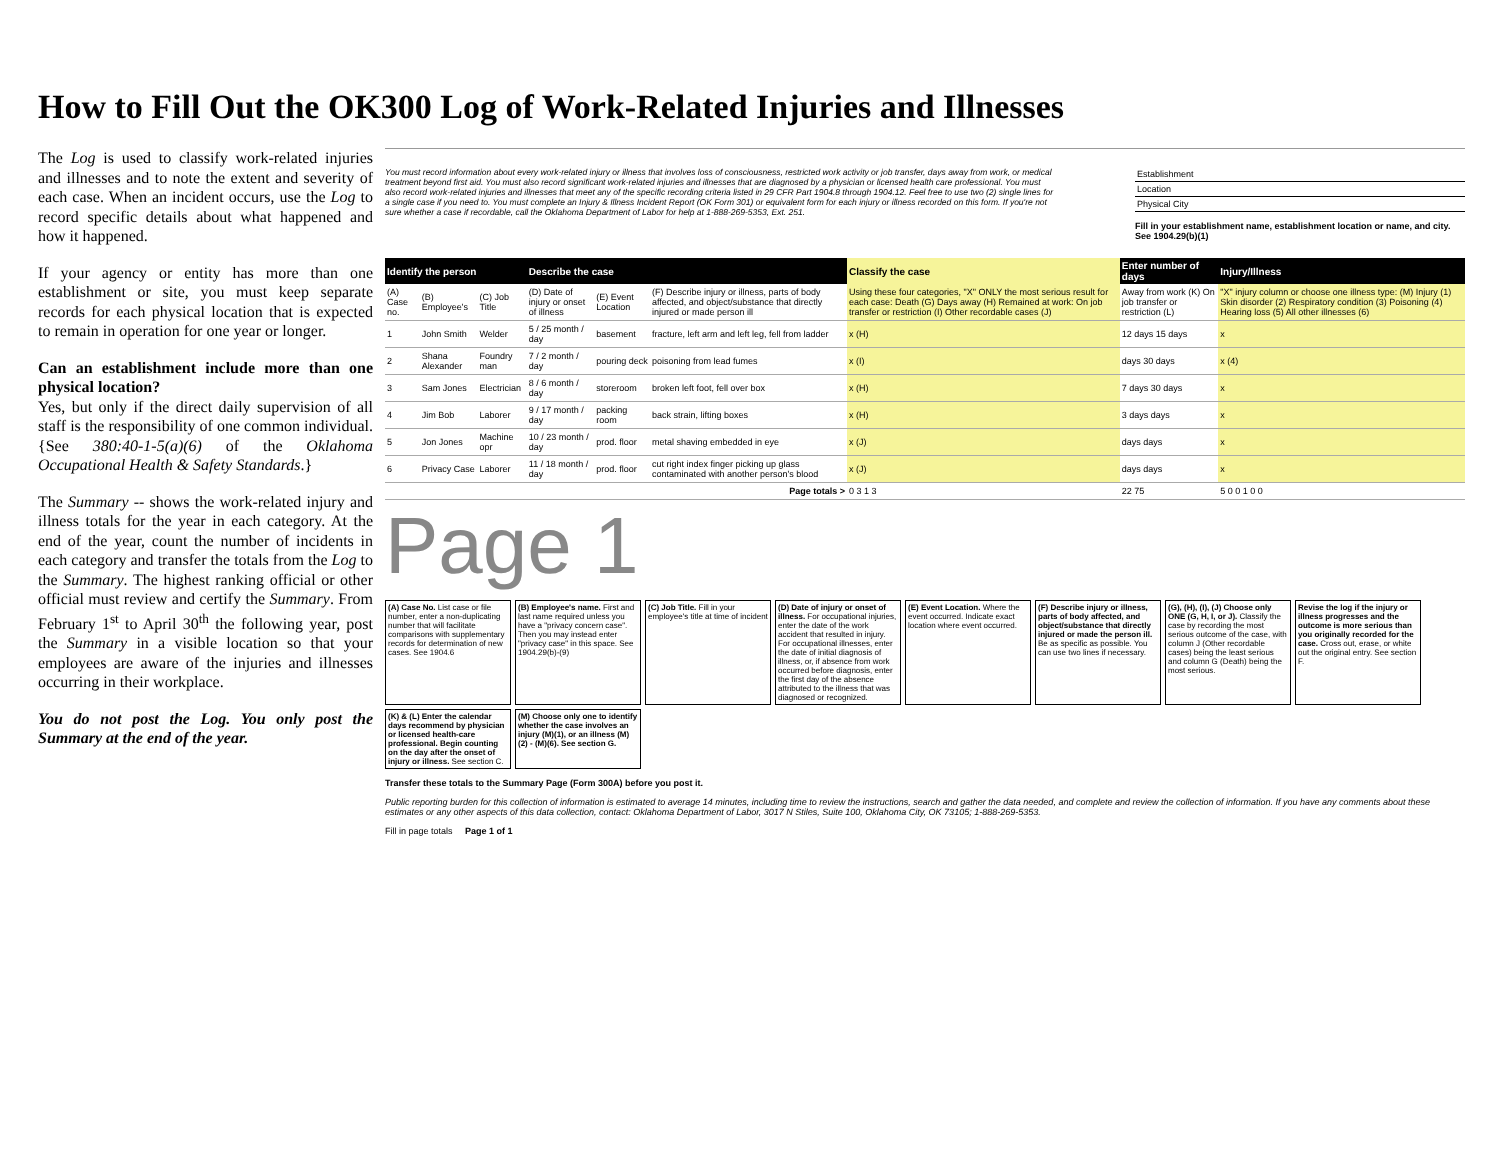How to Fill Out the OK300 Log of Work-Related Injuries and Illnesses
The Log is used to classify work-related injuries and illnesses and to note the extent and severity of each case. When an incident occurs, use the Log to record specific details about what happened and how it happened.
If your agency or entity has more than one establishment or site, you must keep separate records for each physical location that is expected to remain in operation for one year or longer.
Can an establishment include more than one physical location?
Yes, but only if the direct daily supervision of all staff is the responsibility of one common individual. {See 380:40-1-5(a)(6) of the Oklahoma Occupational Health & Safety Standards.}
The Summary -- shows the work-related injury and illness totals for the year in each category. At the end of the year, count the number of incidents in each category and transfer the totals from the Log to the Summary. The highest ranking official or other official must review and certify the Summary. From February 1<sup>st</sup> to April 30<sup>th</sup> the following year, post the Summary in a visible location so that your employees are aware of the injuries and illnesses occurring in their workplace.
You do not post the Log. You only post the Summary at the end of the year.
You must record information about every work-related injury or illness that involves loss of consciousness, restricted work activity or job transfer, days away from work, or medical treatment beyond first aid. You must also record significant work-related injuries and illnesses that are diagnosed by a physician or licensed health care professional. You must also record work-related injuries and illnesses that meet any of the specific recording criteria listed in 29 CFR Part 1904.8 through 1904.12. Feel free to use two (2) single lines for a single case if you need to. You must complete an Injury & Illness Incident Report (OK Form 301) or equivalent form for each injury or illness recorded on this form. If you're not sure whether a case if recordable, call the Oklahoma Department of Labor for help at 1-888-269-5353, Ext. 251.
Establishment
Location
Physical City
Fill in your establishment name, establishment location or name, and city. See 1904.29(b)(1)
| Identify the person | | | Describe the case | | | Classify the case | Enter number of days | Injury/Illness |
| --- | --- | --- | --- | --- | --- | --- | --- | --- |
| (A) Case no. | (B) Employee's | (C) Job Title | (D) Date of injury or onset of illness | (E) Event Location | (F) Describe injury or illness, parts of body affected, and object/substance that directly injured or made person ill | Using these four categories, "X" ONLY the most serious result for each case: Death (G) Days away (H) Remained at work: On job transfer or restriction (I) Other recordable cases (J) | Away from work (K) On job transfer or restriction (L) | "X" injury column or choose one illness type: (M) Injury (1) Skin disorder (2) Respiratory condition (3) Poisoning (4) Hearing loss (5) All other illnesses (6) |
| 1 | John Smith | Welder | 5 / 25 month / day | basement | fracture, left arm and left leg, fell from ladder | x (H) | 12 days 15 days | x |
| 2 | Shana Alexander | Foundry man | 7 / 2 month / day | pouring deck | poisoning from lead fumes | x (I) | days 30 days | x (4) |
| 3 | Sam Jones | Electrician | 8 / 6 month / day | storeroom | broken left foot, fell over box | x (H) | 7 days 30 days | x |
| 4 | Jim Bob | Laborer | 9 / 17 month / day | packing room | back strain, lifting boxes | x (H) | 3 days days | x |
| 5 | Jon Jones | Machine opr | 10 / 23 month / day | prod. floor | metal shaving embedded in eye | x (J) | days days | x |
| 6 | Privacy Case | Laborer | 11 / 18 month / day | prod. floor | cut right index finger picking up glass contaminated with another person's blood | x (J) | days days | x |
| Page totals > | | | | | | 0 3 1 3 | 22 75 | 5 0 0 1 0 0 |
Page 1
(A) Case No. List case or file number, enter a non-duplicating number that will facilitate comparisons with supplementary records for determination of new cases. See 1904.6
(B) Employee's name. First and last name required unless you have a "privacy concern case". Then you may instead enter "privacy case" in this space. See 1904.29(b)-(9)
(C) Job Title. Fill in your employee's title at time of incident
(D) Date of injury or onset of illness. For occupational injuries, enter the date of the work accident that resulted in injury. For occupational illnesses, enter the date of initial diagnosis of illness, or, if absence from work occurred before diagnosis, enter the first day of the absence attributed to the illness that was diagnosed or recognized.
(E) Event Location. Where the event occurred. Indicate exact location where event occurred.
(F) Describe injury or illness, parts of body affected, and object/substance that directly injured or made the person ill. Be as specific as possible. You can use two lines if necessary.
(G), (H), (I), (J) Choose only ONE (G, H, I, or J). Classify the case by recording the most serious outcome of the case, with column J (Other recordable cases) being the least serious and column G (Death) being the most serious.
Revise the log if the injury or illness progresses and the outcome is more serious than you originally recorded for the case. Cross out, erase, or white out the original entry. See section F.
(K) & (L) Enter the calendar days recommend by physician or licensed health-care professional. Begin counting on the day after the onset of injury or illness. See section C.
(M) Choose only one to identify whether the case involves an injury (M)(1), or an illness (M)(2) - (M)(6). See section G.
Transfer these totals to the Summary Page (Form 300A) before you post it.
Public reporting burden for this collection of information is estimated to average 14 minutes, including time to review the instructions, search and gather the data needed, and complete and review the collection of information. If you have any comments about these estimates or any other aspects of this data collection, contact: Oklahoma Department of Labor, 3017 N Stiles, Suite 100, Oklahoma City, OK 73105; 1-888-269-5353.
Fill in page totals Page 1 of 1